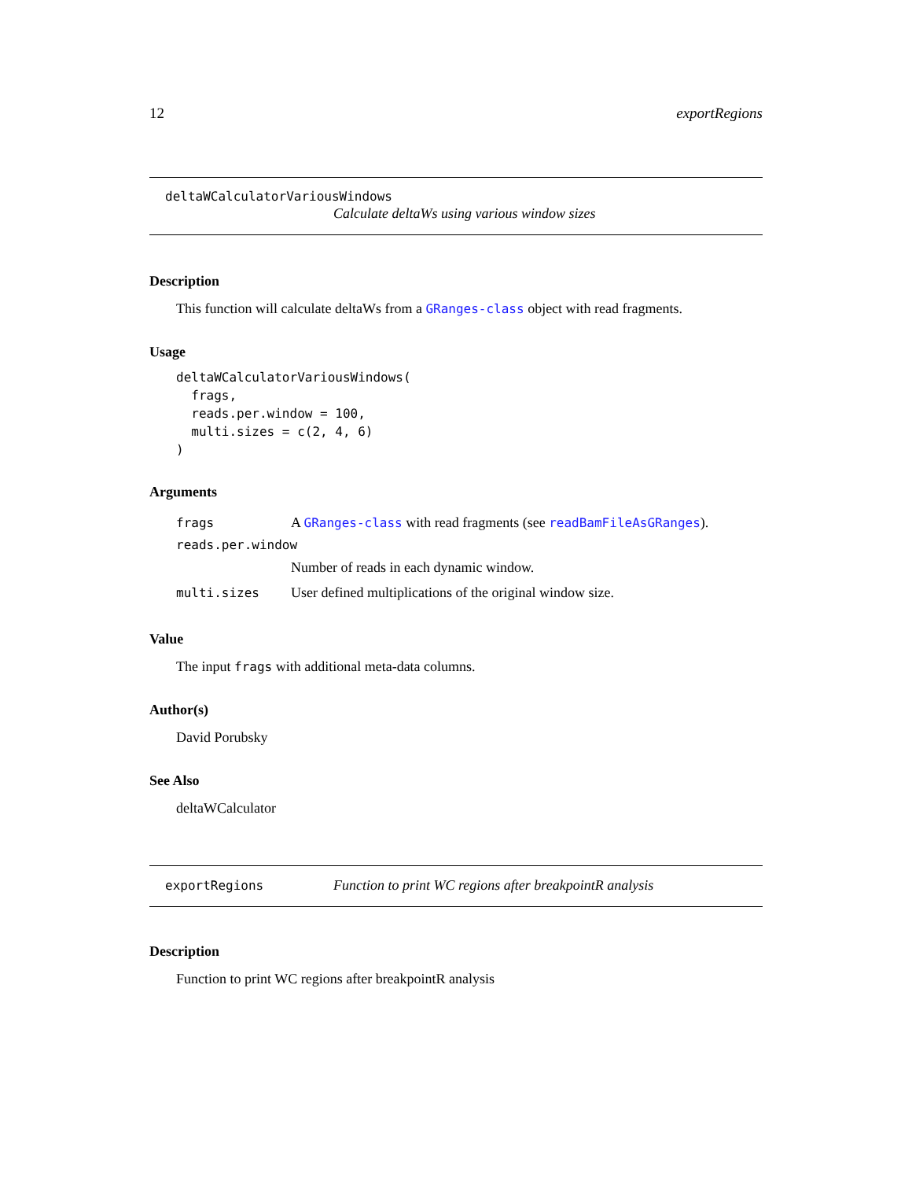12 exportRegions
deltaWCalculatorVariousWindows
Calculate deltaWs using various window sizes
Description
This function will calculate deltaWs from a GRanges-class object with read fragments.
Usage
deltaWCalculatorVariousWindows(
  frags,
  reads.per.window = 100,
  multi.sizes = c(2, 4, 6)
)
Arguments
frags A GRanges-class with read fragments (see readBamFileAsGRanges).
reads.per.window
Number of reads in each dynamic window.
multi.sizes User defined multiplications of the original window size.
Value
The input frags with additional meta-data columns.
Author(s)
David Porubsky
See Also
deltaWCalculator
exportRegions Function to print WC regions after breakpointR analysis
Description
Function to print WC regions after breakpointR analysis